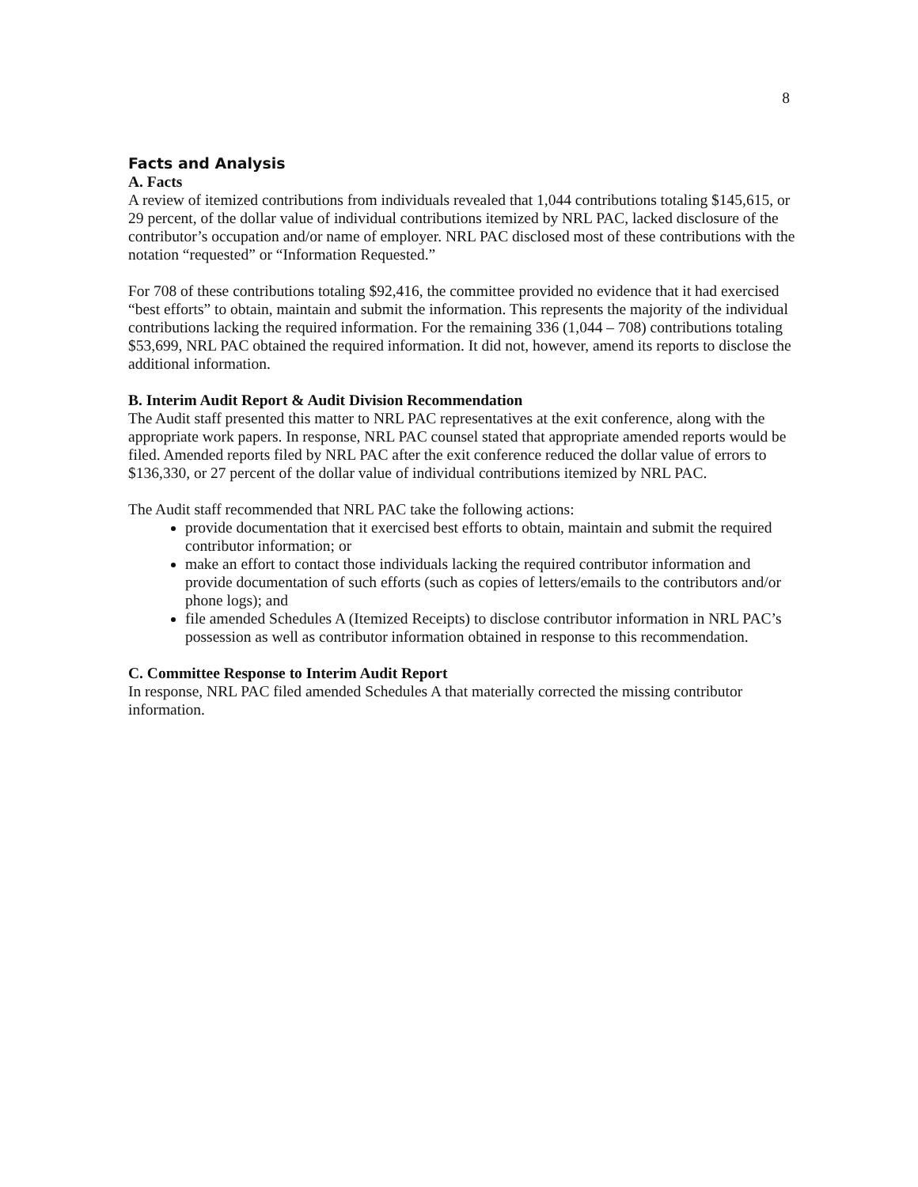8
Facts and Analysis
A. Facts
A review of itemized contributions from individuals revealed that 1,044 contributions totaling $145,615, or 29 percent, of the dollar value of individual contributions itemized by NRL PAC, lacked disclosure of the contributor’s occupation and/or name of employer. NRL PAC disclosed most of these contributions with the notation “requested” or “Information Requested.”
For 708 of these contributions totaling $92,416, the committee provided no evidence that it had exercised “best efforts” to obtain, maintain and submit the information. This represents the majority of the individual contributions lacking the required information. For the remaining 336 (1,044 – 708) contributions totaling $53,699, NRL PAC obtained the required information. It did not, however, amend its reports to disclose the additional information.
B. Interim Audit Report & Audit Division Recommendation
The Audit staff presented this matter to NRL PAC representatives at the exit conference, along with the appropriate work papers. In response, NRL PAC counsel stated that appropriate amended reports would be filed. Amended reports filed by NRL PAC after the exit conference reduced the dollar value of errors to $136,330, or 27 percent of the dollar value of individual contributions itemized by NRL PAC.
The Audit staff recommended that NRL PAC take the following actions:
provide documentation that it exercised best efforts to obtain, maintain and submit the required contributor information; or
make an effort to contact those individuals lacking the required contributor information and provide documentation of such efforts (such as copies of letters/emails to the contributors and/or phone logs); and
file amended Schedules A (Itemized Receipts) to disclose contributor information in NRL PAC’s possession as well as contributor information obtained in response to this recommendation.
C. Committee Response to Interim Audit Report
In response, NRL PAC filed amended Schedules A that materially corrected the missing contributor information.